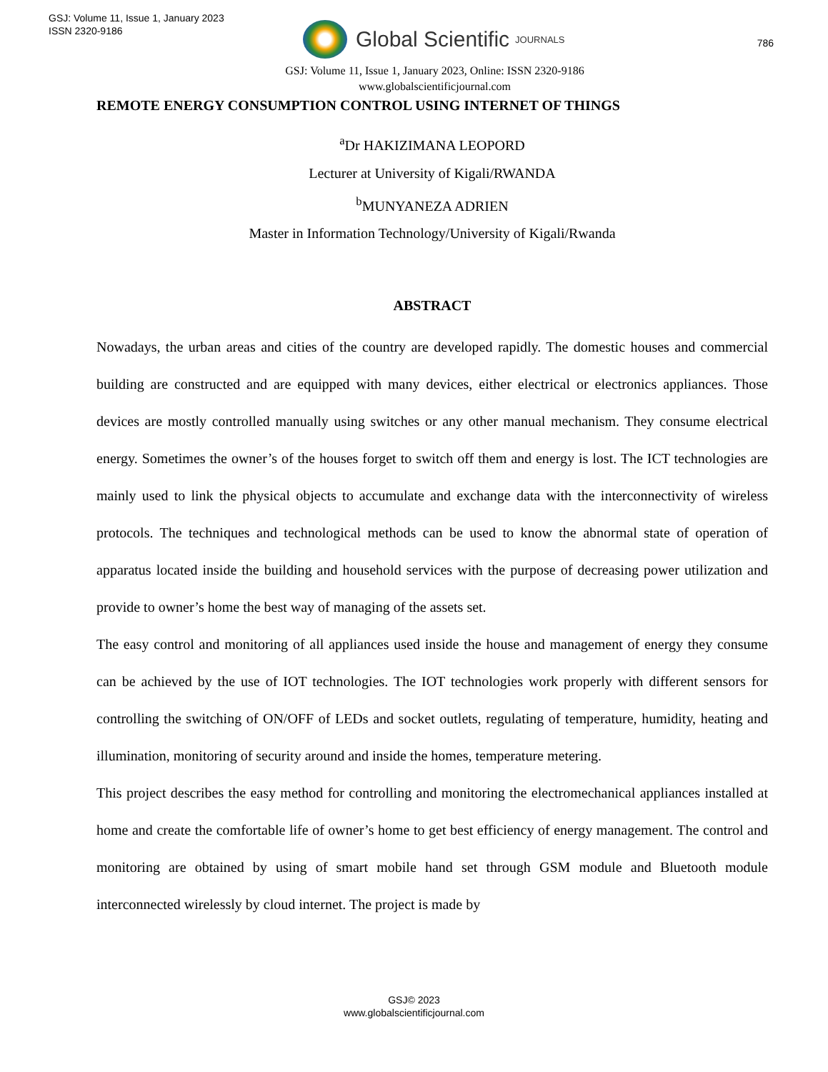GSJ: Volume 11, Issue 1, January 2023
ISSN 2320-9186
Global Scientific JOURNALS
786
GSJ: Volume 11, Issue 1, January 2023, Online: ISSN 2320-9186
www.globalscientificjournal.com
REMOTE ENERGY CONSUMPTION CONTROL USING INTERNET OF THINGS
<sup>a</sup> Dr HAKIZIMANA LEOPORD
Lecturer at University of Kigali/RWANDA
<sup>b</sup> MUNYANEZA ADRIEN
Master in Information Technology/University of Kigali/Rwanda
ABSTRACT
Nowadays, the urban areas and cities of the country are developed rapidly. The domestic houses and commercial building are constructed and are equipped with many devices, either electrical or electronics appliances. Those devices are mostly controlled manually using switches or any other manual mechanism. They consume electrical energy. Sometimes the owner’s of the houses forget to switch off them and energy is lost. The ICT technologies are mainly used to link the physical objects to accumulate and exchange data with the interconnectivity of wireless protocols. The techniques and technological methods can be used to know the abnormal state of operation of apparatus located inside the building and household services with the purpose of decreasing power utilization and provide to owner’s home the best way of managing of the assets set.
The easy control and monitoring of all appliances used inside the house and management of energy they consume can be achieved by the use of IOT technologies. The IOT technologies work properly with different sensors for controlling the switching of ON/OFF of LEDs and socket outlets, regulating of temperature, humidity, heating and illumination, monitoring of security around and inside the homes, temperature metering.
This project describes the easy method for controlling and monitoring the electromechanical appliances installed at home and create the comfortable life of owner’s home to get best efficiency of energy management. The control and monitoring are obtained by using of smart mobile hand set through GSM module and Bluetooth module interconnected wirelessly by cloud internet. The project is made by
GSJ© 2023
www.globalscientificjournal.com